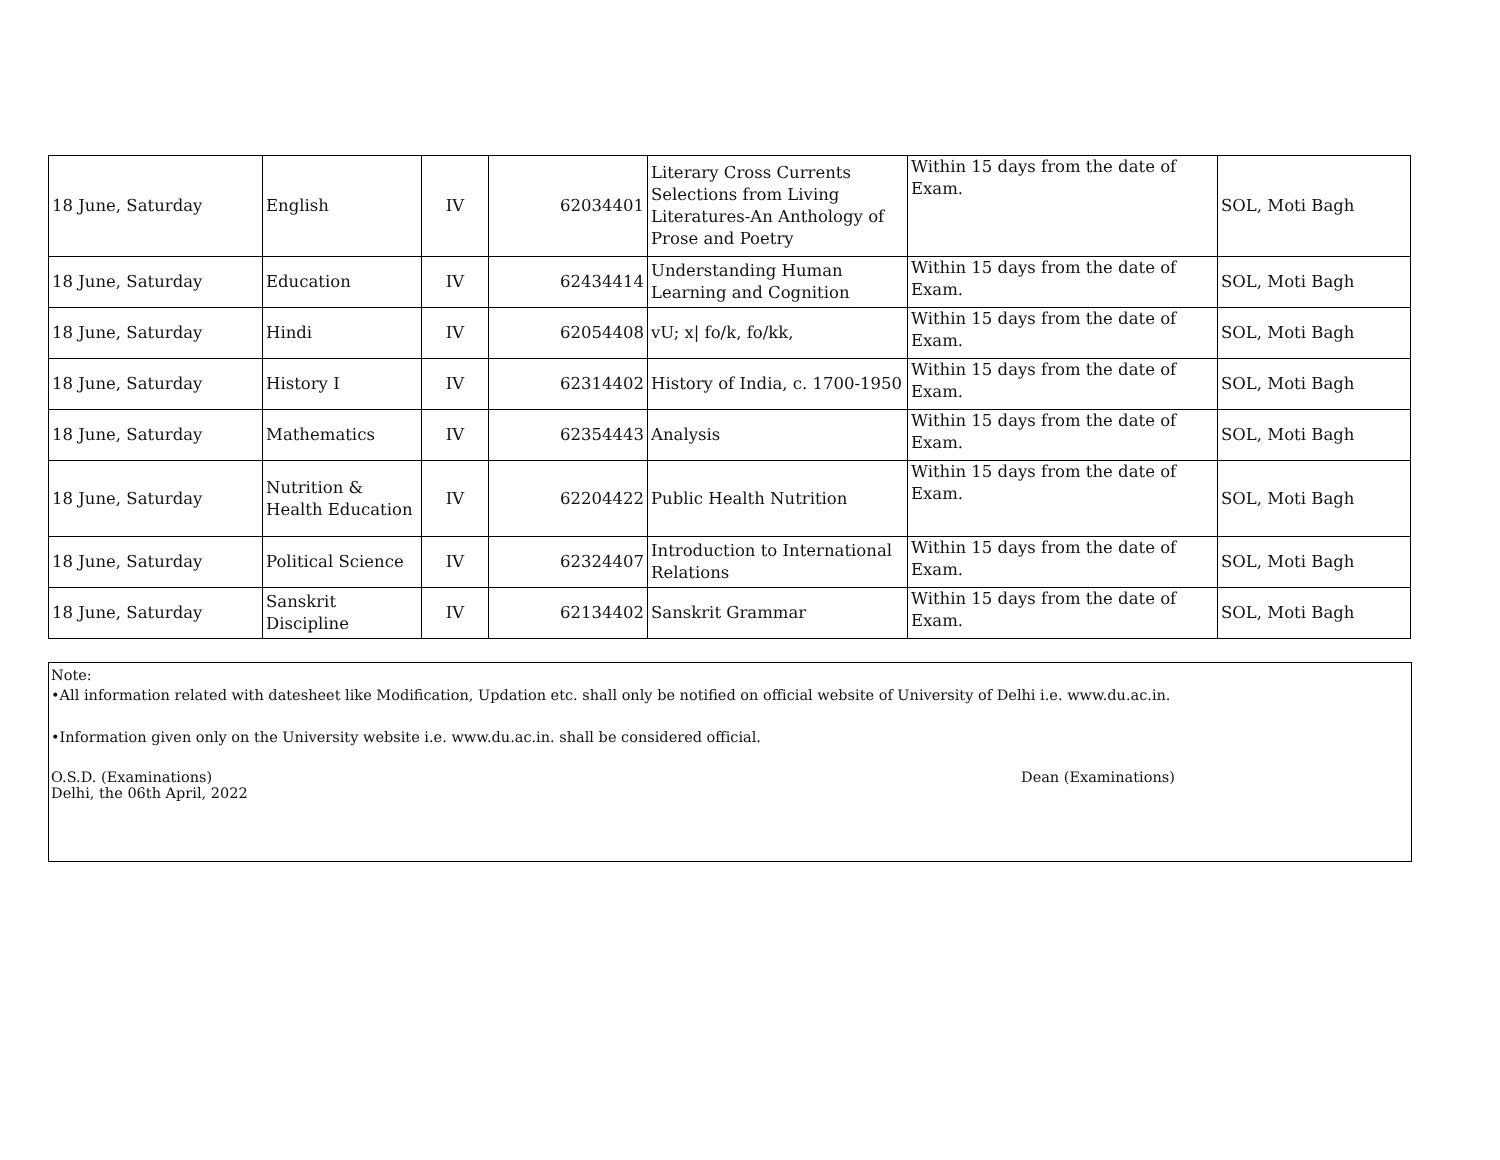| 18 June, Saturday | English | IV | 62034401 | Literary Cross Currents Selections from Living Literatures-An Anthology of Prose and Poetry | Within 15 days from the date of Exam. | SOL, Moti Bagh |
| 18 June, Saturday | Education | IV | 62434414 | Understanding Human Learning and Cognition | Within 15 days from the date of Exam. | SOL, Moti Bagh |
| 18 June, Saturday | Hindi | IV | 62054408 | vU; x/ fo/k, fo/kk, | Within 15 days from the date of Exam. | SOL, Moti Bagh |
| 18 June, Saturday | History I | IV | 62314402 | History of India, c. 1700-1950 | Within 15 days from the date of Exam. | SOL, Moti Bagh |
| 18 June, Saturday | Mathematics | IV | 62354443 | Analysis | Within 15 days from the date of Exam. | SOL, Moti Bagh |
| 18 June, Saturday | Nutrition & Health Education | IV | 62204422 | Public Health Nutrition | Within 15 days from the date of Exam. | SOL, Moti Bagh |
| 18 June, Saturday | Political Science | IV | 62324407 | Introduction to International Relations | Within 15 days from the date of Exam. | SOL, Moti Bagh |
| 18 June, Saturday | Sanskrit Discipline | IV | 62134402 | Sanskrit Grammar | Within 15 days from the date of Exam. | SOL, Moti Bagh |
Note:
•All information related with datesheet like Modification, Updation etc. shall only be notified on official website of University of Delhi i.e. www.du.ac.in.
•Information given only on the University website i.e. www.du.ac.in. shall be considered official.
O.S.D. (Examinations)
Delhi, the 06th April, 2022
Dean (Examinations)